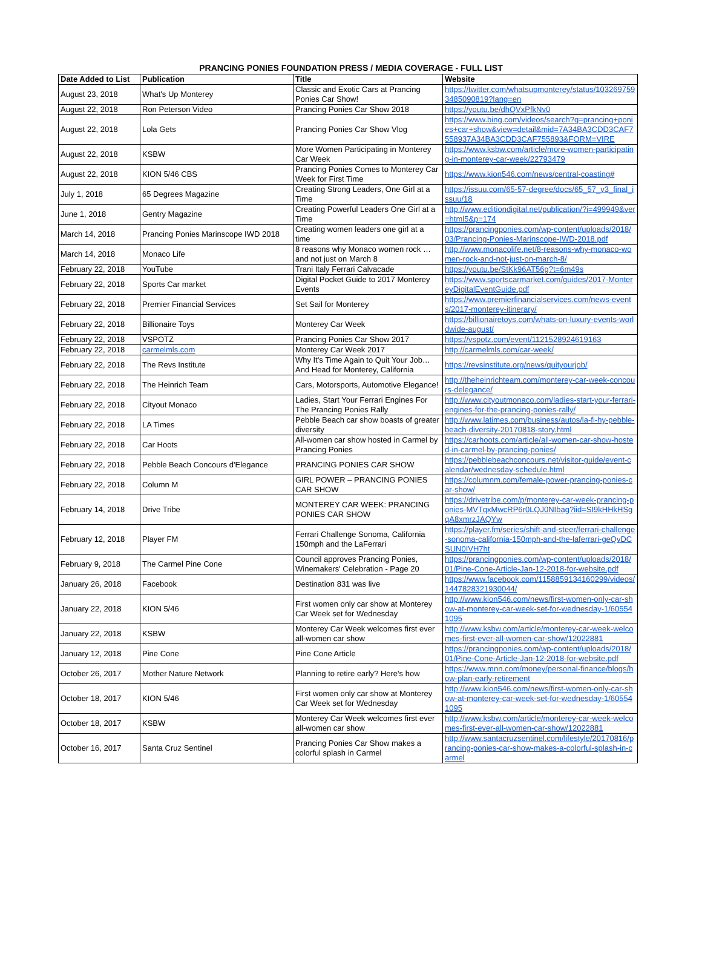PRANCING PONIES FOUNDATION PRESS / MEDIA COVERAGE - FULL LIST
| Date Added to List | Publication | Title | Website |
| --- | --- | --- | --- |
| August 23, 2018 | What's Up Monterey | Classic and Exotic Cars at Prancing Ponies Car Show! | https://twitter.com/whatsupmonterey/status/1032697593485090819?lang=en |
| August 22, 2018 | Ron Peterson Video | Prancing Ponies Car Show 2018 | https://youtu.be/dhQVxPfkNv0 |
| August 22, 2018 | Lola Gets | Prancing Ponies Car Show Vlog | https://www.bing.com/videos/search?q=prancing+ponies+car+show&view=detail&mid=7A34BA3CDD3CAF7558937A34BA3CDD3CAF755893&FORM=VIRE |
| August 22, 2018 | KSBW | More Women Participating in Monterey Car Week | https://www.ksbw.com/article/more-women-participating-in-monterey-car-week/22793479 |
| August 22, 2018 | KION 5/46 CBS | Prancing Ponies Comes to Monterey Car Week for First Time | https://www.kion546.com/news/central-coasting# |
| July 1, 2018 | 65 Degrees Magazine | Creating Strong Leaders, One Girl at a Time | https://issuu.com/65-57-degree/docs/65_57_v3_final_issuu/18 |
| June 1, 2018 | Gentry Magazine | Creating Powerful Leaders One Girl at a Time | http://www.editiondigital.net/publication/?i=499949&ver=html5&p=174 |
| March 14, 2018 | Prancing Ponies Marinscope IWD 2018 | Creating women leaders one girl at a time | https://prancingponies.com/wp-content/uploads/2018/03/Prancing-Ponies-Marinscope-IWD-2018.pdf |
| March 14, 2018 | Monaco Life | 8 reasons why Monaco women rock … and not just on March 8 | http://www.monacolife.net/8-reasons-why-monaco-women-rock-and-not-just-on-march-8/ |
| February 22, 2018 | YouTube | Trani Italy Ferrari Calvacade | https://youtu.be/StKk96AT56g?t=6m49s |
| February 22, 2018 | Sports Car market | Digital Pocket Guide to 2017 Monterey Events | https://www.sportscarmarket.com/guides/2017-MontereyDigitalEventGuide.pdf |
| February 22, 2018 | Premier Financial Services | Set Sail for Monterey | https://www.premierfinancialservices.com/news-events/2017-monterey-itinerary/ |
| February 22, 2018 | Billionaire Toys | Monterey Car Week | https://billionairetoys.com/whats-on-luxury-events-worldwide-august/ |
| February 22, 2018 | VSPOTZ | Prancing Ponies Car Show 2017 | https://vspotz.com/event/1121528924619163 |
| February 22, 2018 | carmelmls.com | Monterey Car Week 2017 | http://carmelmls.com/car-week/ |
| February 22, 2018 | The Revs Institute | Why It's Time Again to Quit Your Job… And Head for Monterey, California | https://revsinstitute.org/news/quityourjob/ |
| February 22, 2018 | The Heinrich Team | Cars, Motorsports, Automotive Elegance! | http://theheinrichteam.com/monterey-car-week-concours-delegance/ |
| February 22, 2018 | Cityout Monaco | Ladies, Start Your Ferrari Engines For The Prancing Ponies Rally | http://www.cityoutmonaco.com/ladies-start-your-ferrari-engines-for-the-prancing-ponies-rally/ |
| February 22, 2018 | LA Times | Pebble Beach car show boasts of greater diversity | http://www.latimes.com/business/autos/la-fi-hy-pebble-beach-diversity-20170818-story.html |
| February 22, 2018 | Car Hoots | All-women car show hosted in Carmel by Prancing Ponies | https://carhoots.com/article/all-women-car-show-hosted-in-carmel-by-prancing-ponies/ |
| February 22, 2018 | Pebble Beach Concours d'Elegance | PRANCING PONIES CAR SHOW | https://pebblebeachconcours.net/visitor-guide/event-calendar/wednesday-schedule.html |
| February 22, 2018 | Column M | GIRL POWER – PRANCING PONIES CAR SHOW | https://columnm.com/female-power-prancing-ponies-car-show/ |
| February 14, 2018 | Drive Tribe | MONTEREY CAR WEEK: PRANCING PONIES CAR SHOW | https://drivetribe.com/p/monterey-car-week-prancing-ponies-MVTqxMwcRP6r0LQJ0NIbag?iid=SI9kHHkHSgqA8xmrzJAQYw |
| February 12, 2018 | Player FM | Ferrari Challenge Sonoma, California 150mph and the LaFerrari | https://player.fm/series/shift-and-steer/ferrari-challenge-sonoma-california-150mph-and-the-laferrari-geQvDCSUN0IVH7ht |
| February 9, 2018 | The Carmel Pine Cone | Council approves Prancing Ponies, Winemakers' Celebration - Page 20 | https://prancingponies.com/wp-content/uploads/2018/01/Pine-Cone-Article-Jan-12-2018-for-website.pdf |
| January 26, 2018 | Facebook | Destination 831 was live | https://www.facebook.com/1158859134160299/videos/1447828321930044/ |
| January 22, 2018 | KION 5/46 | First women only car show at Monterey Car Week set for Wednesday | http://www.kion546.com/news/first-women-only-car-show-at-monterey-car-week-set-for-wednesday-1/605541095 |
| January 22, 2018 | KSBW | Monterey Car Week welcomes first ever all-women car show | http://www.ksbw.com/article/monterey-car-week-welcomes-first-ever-all-women-car-show/12022881 |
| January 12, 2018 | Pine Cone | Pine Cone Article | https://prancingponies.com/wp-content/uploads/2018/01/Pine-Cone-Article-Jan-12-2018-for-website.pdf |
| October 26, 2017 | Mother Nature Network | Planning to retire early? Here's how | https://www.mnn.com/money/personal-finance/blogs/how-plan-early-retirement |
| October 18, 2017 | KION 5/46 | First women only car show at Monterey Car Week set for Wednesday | http://www.kion546.com/news/first-women-only-car-show-at-monterey-car-week-set-for-wednesday-1/605541095 |
| October 18, 2017 | KSBW | Monterey Car Week welcomes first ever all-women car show | http://www.ksbw.com/article/monterey-car-week-welcomes-first-ever-all-women-car-show/12022881 |
| October 16, 2017 | Santa Cruz Sentinel | Prancing Ponies Car Show makes a colorful splash in Carmel | http://www.santacruzsentinel.com/lifestyle/20170816/prancing-ponies-car-show-makes-a-colorful-splash-in-carmel |